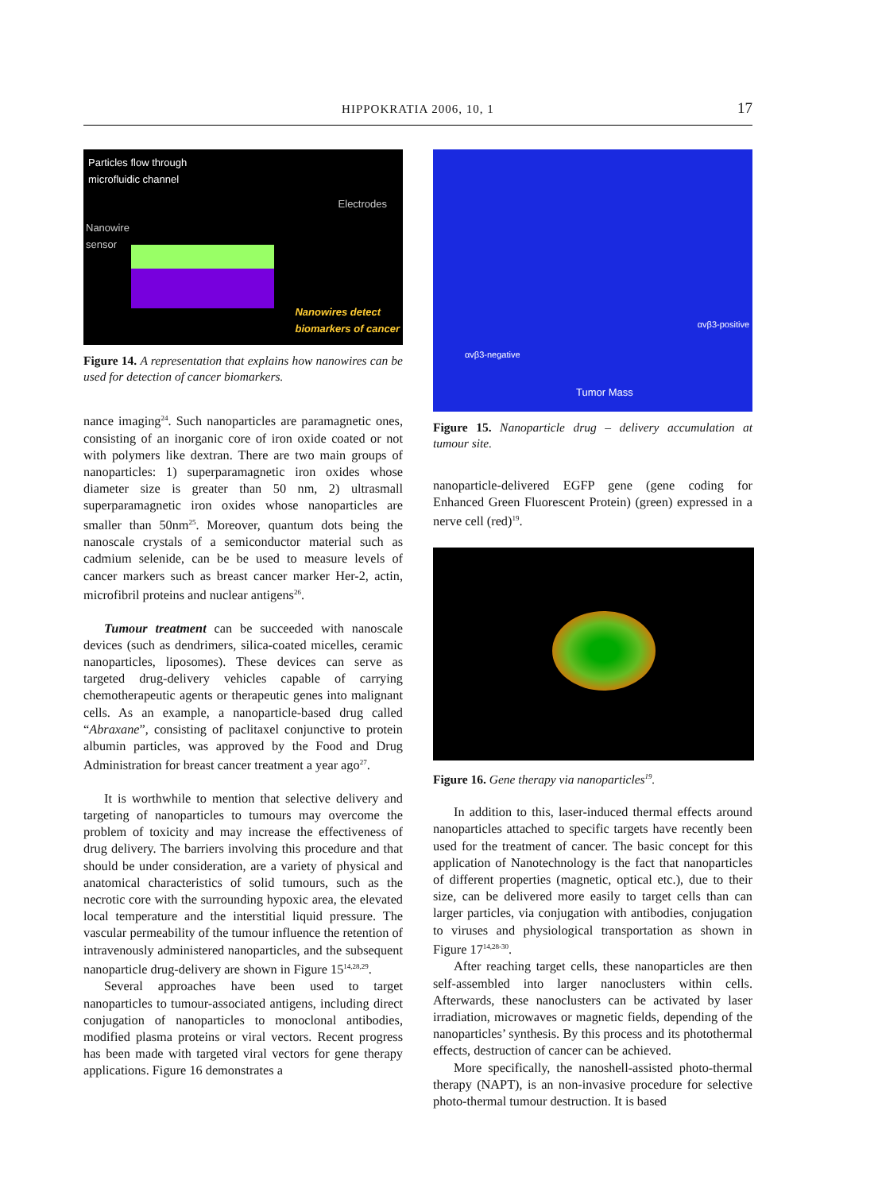HIPPOKRATIA 2006, 10, 1 17
Particles flow through
microfluidic channel
Nanowire
sensor
Electrodes
Nanowires detect
biomarkers of cancer
Figure 14. A representation that explains how nanowires can be used for detection of cancer biomarkers.
nance imaging<sup>24</sup>. Such nanoparticles are paramagnetic ones, consisting of an inorganic core of iron oxide coated or not with polymers like dextran. There are two main groups of nanoparticles: 1) superparamagnetic iron oxides whose diameter size is greater than 50 nm, 2) ultrasmall superparamagnetic iron oxides whose nanoparticles are smaller than 50nm<sup>25</sup>. Moreover, quantum dots being the nanoscale crystals of a semiconductor material such as cadmium selenide, can be be used to measure levels of cancer markers such as breast cancer marker Her-2, actin, microfibril proteins and nuclear antigens<sup>26</sup>.
Tumour treatment can be succeeded with nanoscale devices (such as dendrimers, silica-coated micelles, ceramic nanoparticles, liposomes). These devices can serve as targeted drug-delivery vehicles capable of carrying chemotherapeutic agents or therapeutic genes into malignant cells. As an example, a nanoparticle-based drug called “Abraxane”, consisting of paclitaxel conjunctive to protein albumin particles, was approved by the Food and Drug Administration for breast cancer treatment a year ago<sup>27</sup>.
It is worthwhile to mention that selective delivery and targeting of nanoparticles to tumours may overcome the problem of toxicity and may increase the effectiveness of drug delivery. The barriers involving this procedure and that should be under consideration, are a variety of physical and anatomical characteristics of solid tumours, such as the necrotic core with the surrounding hypoxic area, the elevated local temperature and the interstitial liquid pressure. The vascular permeability of the tumour influence the retention of intravenously administered nanoparticles, and the subsequent nanoparticle drug-delivery are shown in Figure 15<sup>14,28,29</sup>.
Several approaches have been used to target nanoparticles to tumour-associated antigens, including direct conjugation of nanoparticles to monoclonal antibodies, modified plasma proteins or viral vectors. Recent progress has been made with targeted viral vectors for gene therapy applications. Figure 16 demonstrates a
αvβ3-negative
αvβ3-positive
Tumor Mass
Figure 15. Nanoparticle drug – delivery accumulation at tumour site.
nanoparticle-delivered EGFP gene (gene coding for Enhanced Green Fluorescent Protein) (green) expressed in a nerve cell (red)<sup>19</sup>.
Figure 16. Gene therapy via nanoparticles<sup>19</sup>.
In addition to this, laser-induced thermal effects around nanoparticles attached to specific targets have recently been used for the treatment of cancer. The basic concept for this application of Nanotechnology is the fact that nanoparticles of different properties (magnetic, optical etc.), due to their size, can be delivered more easily to target cells than can larger particles, via conjugation with antibodies, conjugation to viruses and physiological transportation as shown in Figure 17<sup>14,28-30</sup>.
After reaching target cells, these nanoparticles are then self-assembled into larger nanoclusters within cells. Afterwards, these nanoclusters can be activated by laser irradiation, microwaves or magnetic fields, depending of the nanoparticles’ synthesis. By this process and its photothermal effects, destruction of cancer can be achieved.
More specifically, the nanoshell-assisted photo-thermal therapy (NAPT), is an non-invasive procedure for selective photo-thermal tumour destruction. It is based